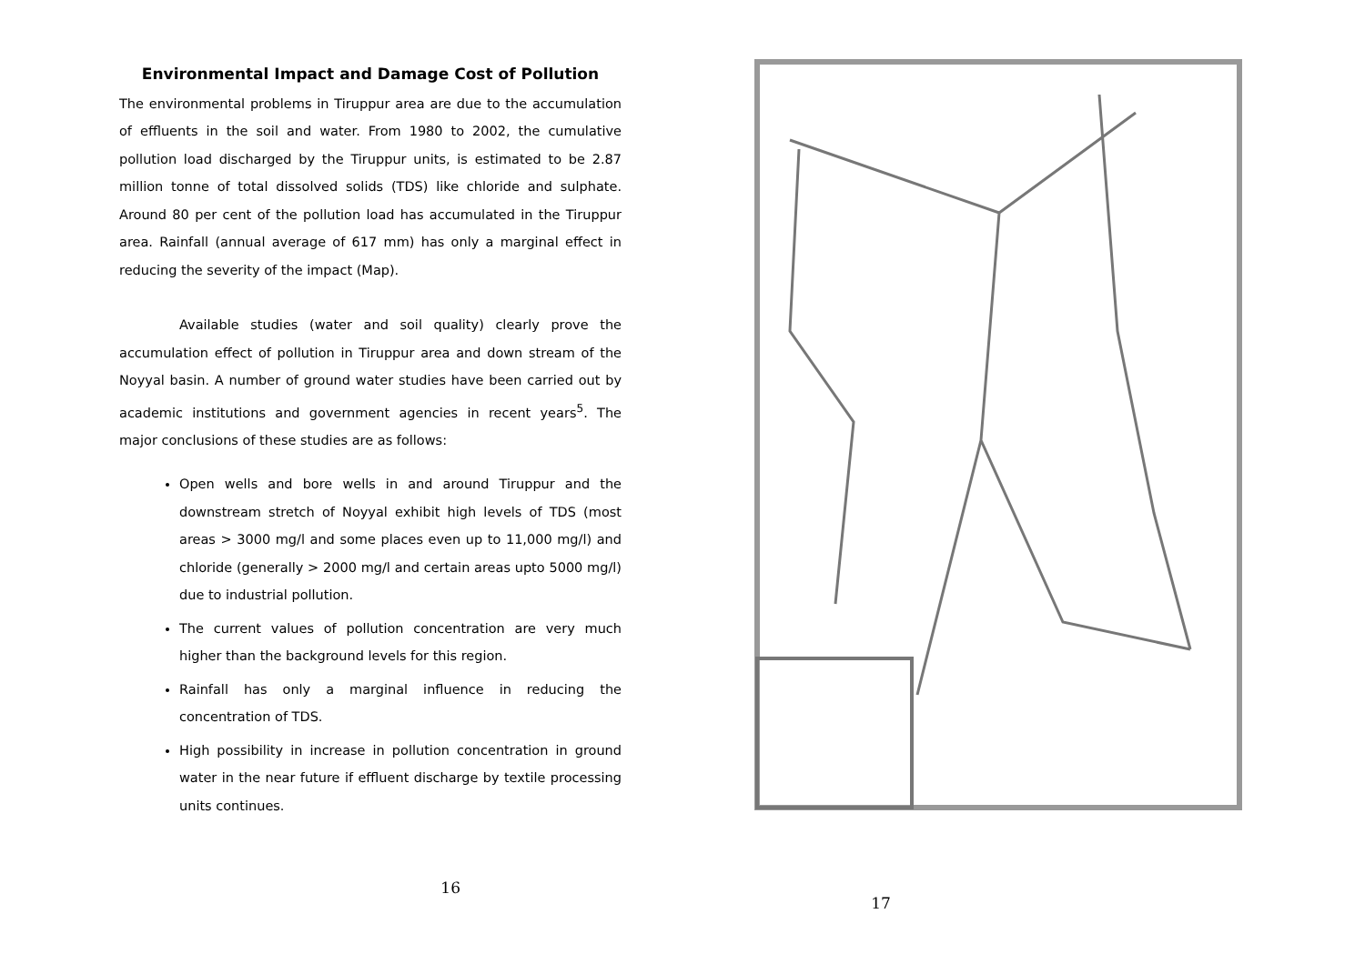Environmental Impact and Damage Cost of Pollution
The environmental problems in Tiruppur area are due to the accumulation of effluents in the soil and water. From 1980 to 2002, the cumulative pollution load discharged by the Tiruppur units, is estimated to be 2.87 million tonne of total dissolved solids (TDS) like chloride and sulphate. Around 80 per cent of the pollution load has accumulated in the Tiruppur area. Rainfall (annual average of 617 mm) has only a marginal effect in reducing the severity of the impact (Map).
Available studies (water and soil quality) clearly prove the accumulation effect of pollution in Tiruppur area and down stream of the Noyyal basin. A number of ground water studies have been carried out by academic institutions and government agencies in recent years<sup>5</sup>. The major conclusions of these studies are as follows:
Open wells and bore wells in and around Tiruppur and the downstream stretch of Noyyal exhibit high levels of TDS (most areas > 3000 mg/l and some places even up to 11,000 mg/l) and chloride (generally > 2000 mg/l and certain areas upto 5000 mg/l) due to industrial pollution.
The current values of pollution concentration are very much higher than the background levels for this region.
Rainfall has only a marginal influence in reducing the concentration of TDS.
High possibility in increase in pollution concentration in ground water in the near future if effluent discharge by textile processing units continues.
16
17